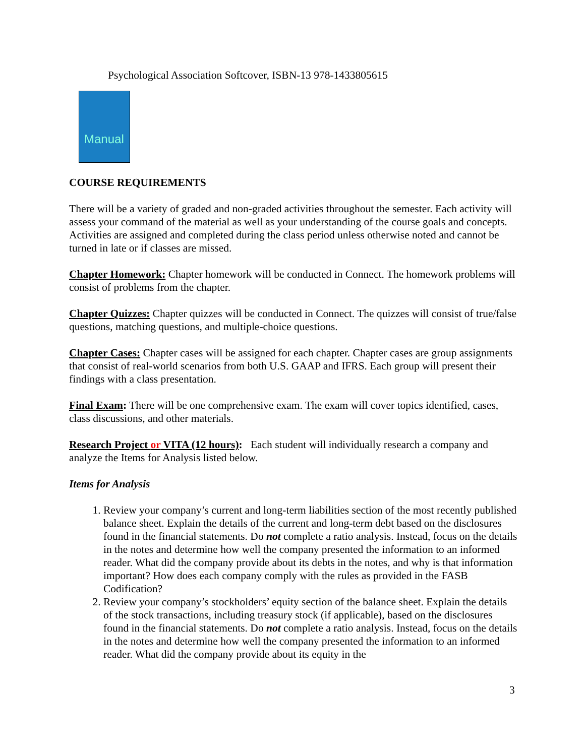Psychological Association Softcover, ISBN-13 978-1433805615
Manual
COURSE REQUIREMENTS
There will be a variety of graded and non-graded activities throughout the semester. Each activity will assess your command of the material as well as your understanding of the course goals and concepts. Activities are assigned and completed during the class period unless otherwise noted and cannot be turned in late or if classes are missed.
Chapter Homework: Chapter homework will be conducted in Connect. The homework problems will consist of problems from the chapter.
Chapter Quizzes: Chapter quizzes will be conducted in Connect. The quizzes will consist of true/false questions, matching questions, and multiple-choice questions.
Chapter Cases: Chapter cases will be assigned for each chapter. Chapter cases are group assignments that consist of real-world scenarios from both U.S. GAAP and IFRS. Each group will present their findings with a class presentation.
Final Exam: There will be one comprehensive exam. The exam will cover topics identified, cases, class discussions, and other materials.
Research Project or VITA (12 hours): Each student will individually research a company and analyze the Items for Analysis listed below.
Items for Analysis
1. Review your company’s current and long-term liabilities section of the most recently published balance sheet. Explain the details of the current and long-term debt based on the disclosures found in the financial statements. Do not complete a ratio analysis. Instead, focus on the details in the notes and determine how well the company presented the information to an informed reader. What did the company provide about its debts in the notes, and why is that information important? How does each company comply with the rules as provided in the FASB Codification?
2. Review your company’s stockholders’ equity section of the balance sheet. Explain the details of the stock transactions, including treasury stock (if applicable), based on the disclosures found in the financial statements. Do not complete a ratio analysis. Instead, focus on the details in the notes and determine how well the company presented the information to an informed reader. What did the company provide about its equity in the
3